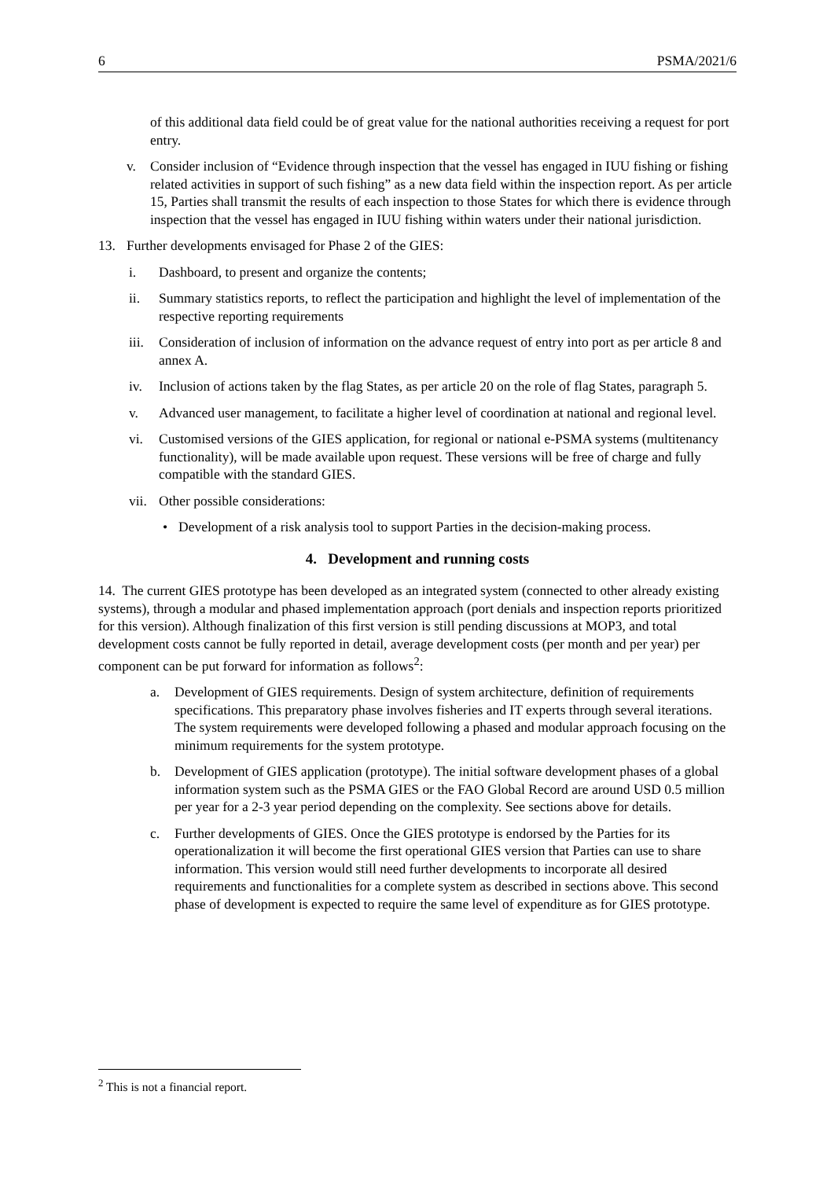6 PSMA/2021/6
of this additional data field could be of great value for the national authorities receiving a request for port entry.
v. Consider inclusion of “Evidence through inspection that the vessel has engaged in IUU fishing or fishing related activities in support of such fishing” as a new data field within the inspection report. As per article 15, Parties shall transmit the results of each inspection to those States for which there is evidence through inspection that the vessel has engaged in IUU fishing within waters under their national jurisdiction.
13. Further developments envisaged for Phase 2 of the GIES:
i. Dashboard, to present and organize the contents;
ii. Summary statistics reports, to reflect the participation and highlight the level of implementation of the respective reporting requirements
iii. Consideration of inclusion of information on the advance request of entry into port as per article 8 and annex A.
iv. Inclusion of actions taken by the flag States, as per article 20 on the role of flag States, paragraph 5.
v. Advanced user management, to facilitate a higher level of coordination at national and regional level.
vi. Customised versions of the GIES application, for regional or national e-PSMA systems (multitenancy functionality), will be made available upon request. These versions will be free of charge and fully compatible with the standard GIES.
vii. Other possible considerations:
• Development of a risk analysis tool to support Parties in the decision-making process.
4. Development and running costs
14. The current GIES prototype has been developed as an integrated system (connected to other already existing systems), through a modular and phased implementation approach (port denials and inspection reports prioritized for this version). Although finalization of this first version is still pending discussions at MOP3, and total development costs cannot be fully reported in detail, average development costs (per month and per year) per component can be put forward for information as follows<sup>2</sup>:
a. Development of GIES requirements. Design of system architecture, definition of requirements specifications. This preparatory phase involves fisheries and IT experts through several iterations. The system requirements were developed following a phased and modular approach focusing on the minimum requirements for the system prototype.
b. Development of GIES application (prototype). The initial software development phases of a global information system such as the PSMA GIES or the FAO Global Record are around USD 0.5 million per year for a 2-3 year period depending on the complexity. See sections above for details.
c. Further developments of GIES. Once the GIES prototype is endorsed by the Parties for its operationalization it will become the first operational GIES version that Parties can use to share information. This version would still need further developments to incorporate all desired requirements and functionalities for a complete system as described in sections above. This second phase of development is expected to require the same level of expenditure as for GIES prototype.
<sup>2</sup> This is not a financial report.